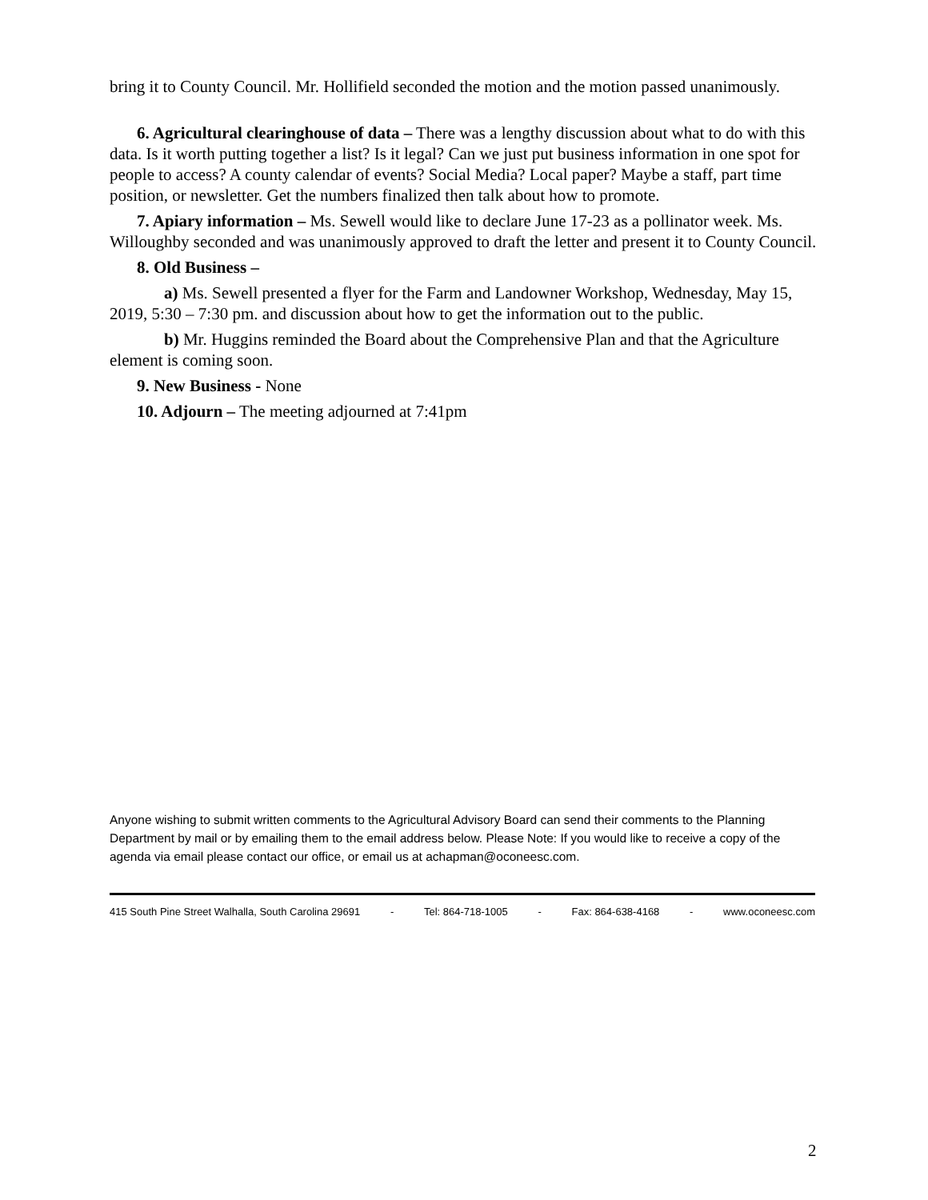bring it to County Council. Mr. Hollifield seconded the motion and the motion passed unanimously.
6. Agricultural clearinghouse of data – There was a lengthy discussion about what to do with this data. Is it worth putting together a list? Is it legal? Can we just put business information in one spot for people to access? A county calendar of events? Social Media? Local paper? Maybe a staff, part time position, or newsletter. Get the numbers finalized then talk about how to promote.
7. Apiary information – Ms. Sewell would like to declare June 17-23 as a pollinator week. Ms. Willoughby seconded and was unanimously approved to draft the letter and present it to County Council.
8. Old Business –
a) Ms. Sewell presented a flyer for the Farm and Landowner Workshop, Wednesday, May 15, 2019, 5:30 – 7:30 pm. and discussion about how to get the information out to the public.
b) Mr. Huggins reminded the Board about the Comprehensive Plan and that the Agriculture element is coming soon.
9. New Business - None
10. Adjourn – The meeting adjourned at 7:41pm
Anyone wishing to submit written comments to the Agricultural Advisory Board can send their comments to the Planning Department by mail or by emailing them to the email address below. Please Note: If you would like to receive a copy of the agenda via email please contact our office, or email us at achapman@oconeesc.com.
415 South Pine Street Walhalla, South Carolina 29691 - Tel: 864-718-1005 - Fax: 864-638-4168 - www.oconeesc.com
2